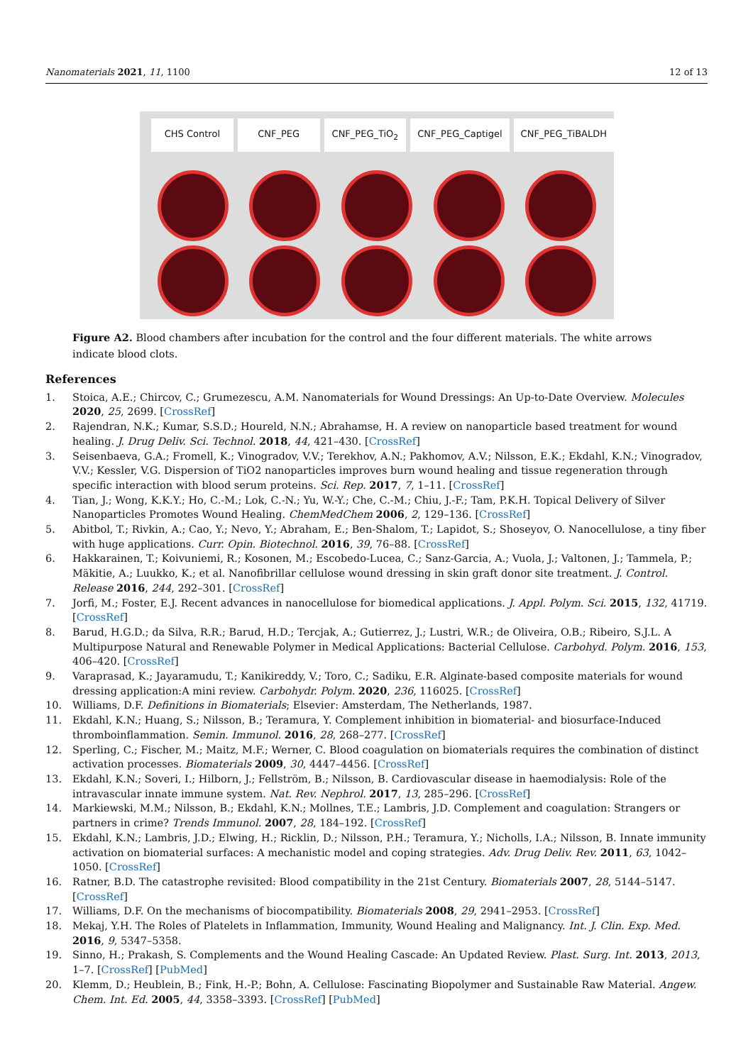Nanomaterials 2021, 11, 1100 12 of 13
CHS Control CNF_PEG CNF_PEG_TiO<sub>2</sub> CNF_PEG_Captigel CNF_PEG_TiBALDH
Figure A2. Blood chambers after incubation for the control and the four different materials. The white arrows indicate blood clots.
References
1. Stoica, A.E.; Chircov, C.; Grumezescu, A.M. Nanomaterials for Wound Dressings: An Up-to-Date Overview. Molecules 2020, 25, 2699. [CrossRef]
2. Rajendran, N.K.; Kumar, S.S.D.; Houreld, N.N.; Abrahamse, H. A review on nanoparticle based treatment for wound healing. J. Drug Deliv. Sci. Technol. 2018, 44, 421–430. [CrossRef]
3. Seisenbaeva, G.A.; Fromell, K.; Vinogradov, V.V.; Terekhov, A.N.; Pakhomov, A.V.; Nilsson, E.K.; Ekdahl, K.N.; Vinogradov, V.V.; Kessler, V.G. Dispersion of TiO2 nanoparticles improves burn wound healing and tissue regeneration through specific interaction with blood serum proteins. Sci. Rep. 2017, 7, 1–11. [CrossRef]
4. Tian, J.; Wong, K.K.Y.; Ho, C.-M.; Lok, C.-N.; Yu, W.-Y.; Che, C.-M.; Chiu, J.-F.; Tam, P.K.H. Topical Delivery of Silver Nanoparticles Promotes Wound Healing. ChemMedChem 2006, 2, 129–136. [CrossRef]
5. Abitbol, T.; Rivkin, A.; Cao, Y.; Nevo, Y.; Abraham, E.; Ben-Shalom, T.; Lapidot, S.; Shoseyov, O. Nanocellulose, a tiny fiber with huge applications. Curr. Opin. Biotechnol. 2016, 39, 76–88. [CrossRef]
6. Hakkarainen, T.; Koivuniemi, R.; Kosonen, M.; Escobedo-Lucea, C.; Sanz-Garcia, A.; Vuola, J.; Valtonen, J.; Tammela, P.; Mäkitie, A.; Luukko, K.; et al. Nanofibrillar cellulose wound dressing in skin graft donor site treatment. J. Control. Release 2016, 244, 292–301. [CrossRef]
7. Jorfi, M.; Foster, E.J. Recent advances in nanocellulose for biomedical applications. J. Appl. Polym. Sci. 2015, 132, 41719. [CrossRef]
8. Barud, H.G.D.; da Silva, R.R.; Barud, H.D.; Tercjak, A.; Gutierrez, J.; Lustri, W.R.; de Oliveira, O.B.; Ribeiro, S.J.L. A Multipurpose Natural and Renewable Polymer in Medical Applications: Bacterial Cellulose. Carbohyd. Polym. 2016, 153, 406–420. [CrossRef]
9. Varaprasad, K.; Jayaramudu, T.; Kanikireddy, V.; Toro, C.; Sadiku, E.R. Alginate-based composite materials for wound dressing application:A mini review. Carbohydr. Polym. 2020, 236, 116025. [CrossRef]
10. Williams, D.F. Definitions in Biomaterials; Elsevier: Amsterdam, The Netherlands, 1987.
11. Ekdahl, K.N.; Huang, S.; Nilsson, B.; Teramura, Y. Complement inhibition in biomaterial- and biosurface-Induced thromboinflammation. Semin. Immunol. 2016, 28, 268–277. [CrossRef]
12. Sperling, C.; Fischer, M.; Maitz, M.F.; Werner, C. Blood coagulation on biomaterials requires the combination of distinct activation processes. Biomaterials 2009, 30, 4447–4456. [CrossRef]
13. Ekdahl, K.N.; Soveri, I.; Hilborn, J.; Fellström, B.; Nilsson, B. Cardiovascular disease in haemodialysis: Role of the intravascular innate immune system. Nat. Rev. Nephrol. 2017, 13, 285–296. [CrossRef]
14. Markiewski, M.M.; Nilsson, B.; Ekdahl, K.N.; Mollnes, T.E.; Lambris, J.D. Complement and coagulation: Strangers or partners in crime? Trends Immunol. 2007, 28, 184–192. [CrossRef]
15. Ekdahl, K.N.; Lambris, J.D.; Elwing, H.; Ricklin, D.; Nilsson, P.H.; Teramura, Y.; Nicholls, I.A.; Nilsson, B. Innate immunity activation on biomaterial surfaces: A mechanistic model and coping strategies. Adv. Drug Deliv. Rev. 2011, 63, 1042–1050. [CrossRef]
16. Ratner, B.D. The catastrophe revisited: Blood compatibility in the 21st Century. Biomaterials 2007, 28, 5144–5147. [CrossRef]
17. Williams, D.F. On the mechanisms of biocompatibility. Biomaterials 2008, 29, 2941–2953. [CrossRef]
18. Mekaj, Y.H. The Roles of Platelets in Inflammation, Immunity, Wound Healing and Malignancy. Int. J. Clin. Exp. Med. 2016, 9, 5347–5358.
19. Sinno, H.; Prakash, S. Complements and the Wound Healing Cascade: An Updated Review. Plast. Surg. Int. 2013, 2013, 1–7. [CrossRef] [PubMed]
20. Klemm, D.; Heublein, B.; Fink, H.-P.; Bohn, A. Cellulose: Fascinating Biopolymer and Sustainable Raw Material. Angew. Chem. Int. Ed. 2005, 44, 3358–3393. [CrossRef] [PubMed]